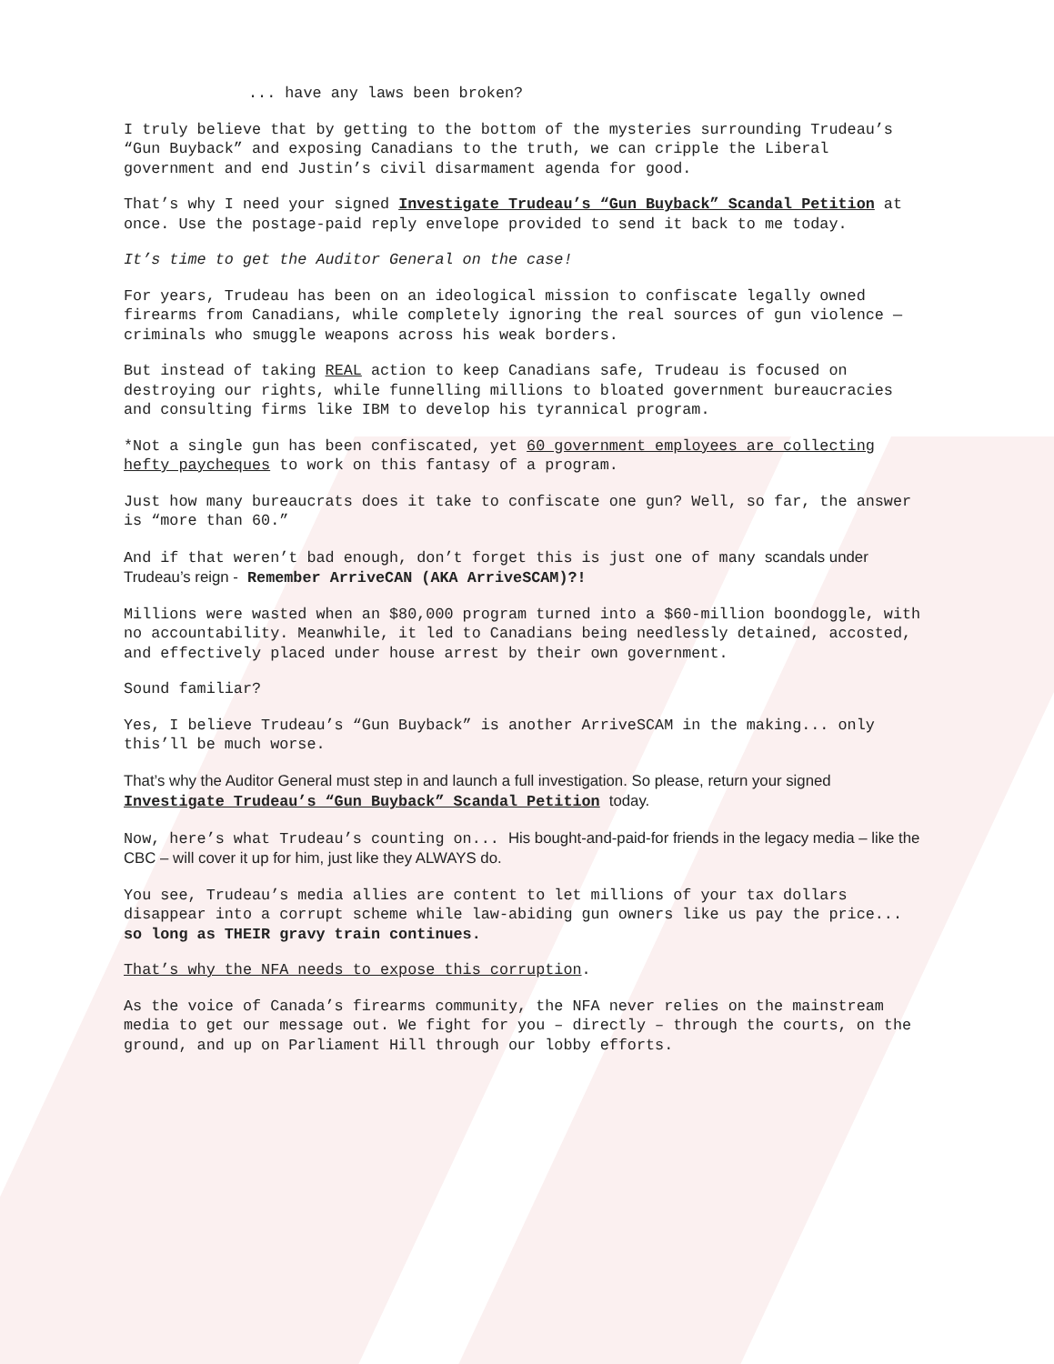... have any laws been broken?
I truly believe that by getting to the bottom of the mysteries surrounding Trudeau’s “Gun Buyback” and exposing Canadians to the truth, we can cripple the Liberal government and end Justin’s civil disarmament agenda for good.
That’s why I need your signed Investigate Trudeau’s “Gun Buyback” Scandal Petition at once. Use the postage-paid reply envelope provided to send it back to me today.
It’s time to get the Auditor General on the case!
For years, Trudeau has been on an ideological mission to confiscate legally owned firearms from Canadians, while completely ignoring the real sources of gun violence — criminals who smuggle weapons across his weak borders.
But instead of taking REAL action to keep Canadians safe, Trudeau is focused on destroying our rights, while funnelling millions to bloated government bureaucracies and consulting firms like IBM to develop his tyrannical program.
*Not a single gun has been confiscated, yet 60 government employees are collecting hefty paycheques to work on this fantasy of a program.
Just how many bureaucrats does it take to confiscate one gun? Well, so far, the answer is “more than 60.”
And if that weren’t bad enough, don’t forget this is just one of many scandals under Trudeau’s reign - Remember ArriveCAN (AKA ArriveSCAM)?!
Millions were wasted when an $80,000 program turned into a $60-million boondoggle, with no accountability. Meanwhile, it led to Canadians being needlessly detained, accosted, and effectively placed under house arrest by their own government.
Sound familiar?
Yes, I believe Trudeau’s “Gun Buyback” is another ArriveSCAM in the making... only this’ll be much worse.
That’s why the Auditor General must step in and launch a full investigation. So please, return your signed Investigate Trudeau’s “Gun Buyback” Scandal Petition today.
Now, here’s what Trudeau’s counting on... His bought-and-paid-for friends in the legacy media – like the CBC – will cover it up for him, just like they ALWAYS do.
You see, Trudeau’s media allies are content to let millions of your tax dollars disappear into a corrupt scheme while law-abiding gun owners like us pay the price... so long as THEIR gravy train continues.
That’s why the NFA needs to expose this corruption.
As the voice of Canada’s firearms community, the NFA never relies on the mainstream media to get our message out. We fight for you – directly – through the courts, on the ground, and up on Parliament Hill through our lobby efforts.